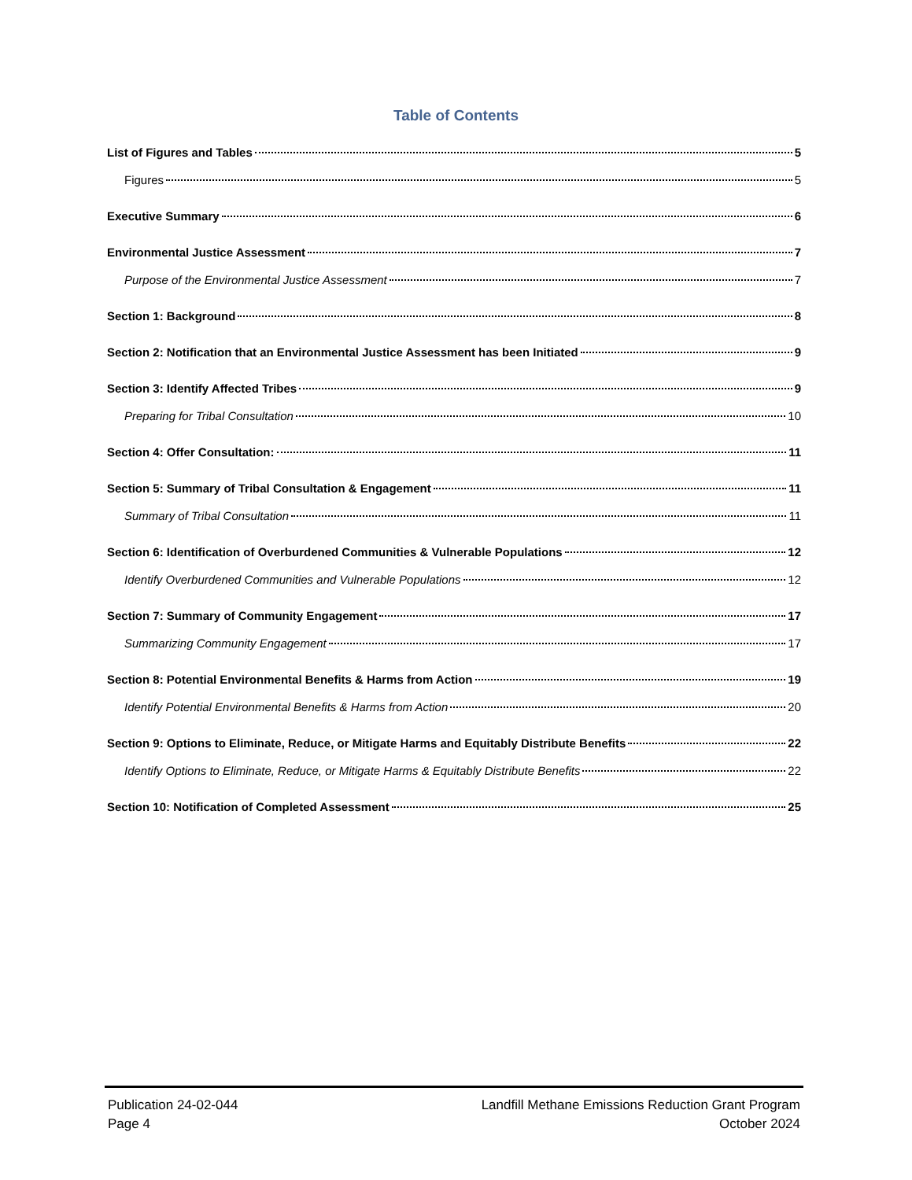Table of Contents
List of Figures and Tables 5
Figures 5
Executive Summary 6
Environmental Justice Assessment 7
Purpose of the Environmental Justice Assessment 7
Section 1: Background 8
Section 2: Notification that an Environmental Justice Assessment has been Initiated 9
Section 3: Identify Affected Tribes 9
Preparing for Tribal Consultation 10
Section 4: Offer Consultation: 11
Section 5: Summary of Tribal Consultation & Engagement 11
Summary of Tribal Consultation 11
Section 6: Identification of Overburdened Communities & Vulnerable Populations 12
Identify Overburdened Communities and Vulnerable Populations 12
Section 7: Summary of Community Engagement 17
Summarizing Community Engagement 17
Section 8: Potential Environmental Benefits & Harms from Action 19
Identify Potential Environmental Benefits & Harms from Action 20
Section 9: Options to Eliminate, Reduce, or Mitigate Harms and Equitably Distribute Benefits 22
Identify Options to Eliminate, Reduce, or Mitigate Harms & Equitably Distribute Benefits 22
Section 10: Notification of Completed Assessment 25
Publication 24-02-044
Page 4
Landfill Methane Emissions Reduction Grant Program
October 2024